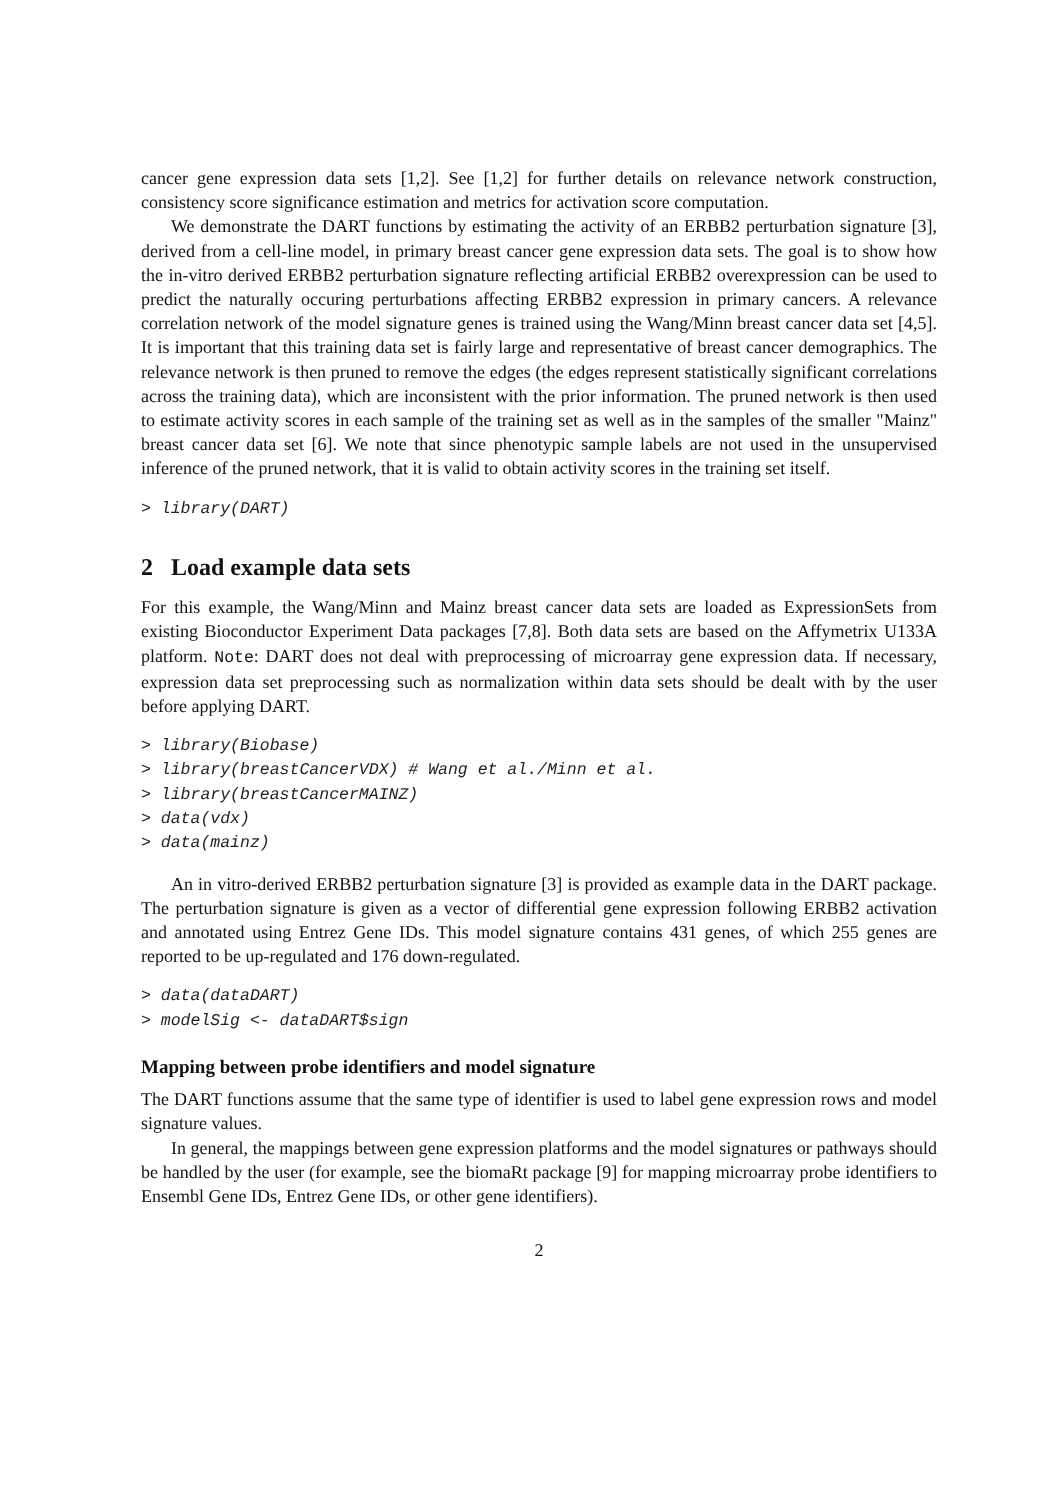cancer gene expression data sets [1,2]. See [1,2] for further details on relevance network construction, consistency score significance estimation and metrics for activation score computation.
We demonstrate the DART functions by estimating the activity of an ERBB2 perturbation signature [3], derived from a cell-line model, in primary breast cancer gene expression data sets. The goal is to show how the in-vitro derived ERBB2 perturbation signature reflecting artificial ERBB2 overexpression can be used to predict the naturally occuring perturbations affecting ERBB2 expression in primary cancers. A relevance correlation network of the model signature genes is trained using the Wang/Minn breast cancer data set [4,5]. It is important that this training data set is fairly large and representative of breast cancer demographics. The relevance network is then pruned to remove the edges (the edges represent statistically significant correlations across the training data), which are inconsistent with the prior information. The pruned network is then used to estimate activity scores in each sample of the training set as well as in the samples of the smaller "Mainz" breast cancer data set [6]. We note that since phenotypic sample labels are not used in the unsupervised inference of the pruned network, that it is valid to obtain activity scores in the training set itself.
> library(DART)
2 Load example data sets
For this example, the Wang/Minn and Mainz breast cancer data sets are loaded as ExpressionSets from existing Bioconductor Experiment Data packages [7,8]. Both data sets are based on the Affymetrix U133A platform. Note: DART does not deal with preprocessing of microarray gene expression data. If necessary, expression data set preprocessing such as normalization within data sets should be dealt with by the user before applying DART.
> library(Biobase)
> library(breastCancerVDX) # Wang et al./Minn et al.
> library(breastCancerMAINZ)
> data(vdx)
> data(mainz)
An in vitro-derived ERBB2 perturbation signature [3] is provided as example data in the DART package. The perturbation signature is given as a vector of differential gene expression following ERBB2 activation and annotated using Entrez Gene IDs. This model signature contains 431 genes, of which 255 genes are reported to be up-regulated and 176 down-regulated.
> data(dataDART)
> modelSig <- dataDART$sign
Mapping between probe identifiers and model signature
The DART functions assume that the same type of identifier is used to label gene expression rows and model signature values.
In general, the mappings between gene expression platforms and the model signatures or pathways should be handled by the user (for example, see the biomaRt package [9] for mapping microarray probe identifiers to Ensembl Gene IDs, Entrez Gene IDs, or other gene identifiers).
2